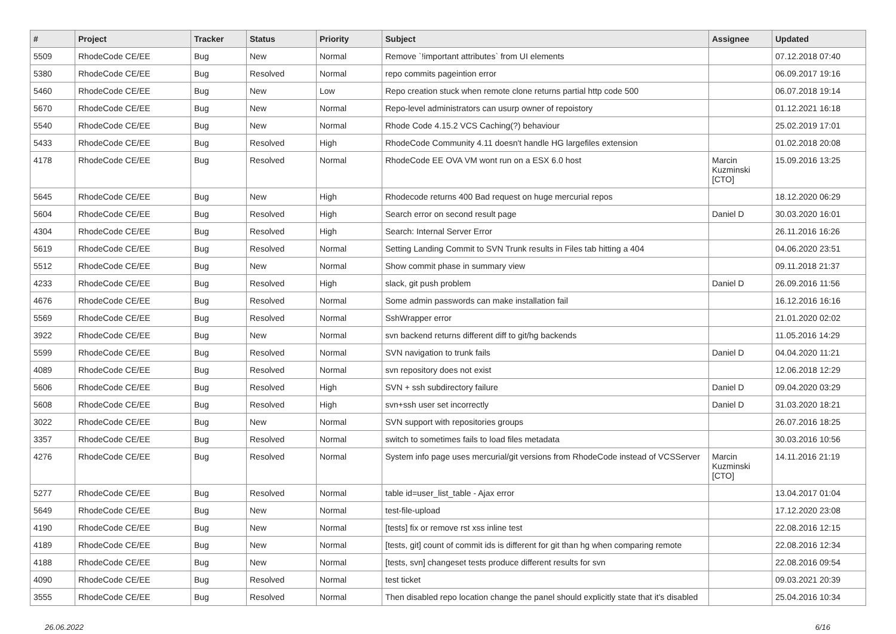| # | Project | Tracker | Status | Priority | Subject | Assignee | Updated |
| --- | --- | --- | --- | --- | --- | --- | --- |
| 5509 | RhodeCode CE/EE | Bug | New | Normal | Remove `!important attributes` from UI elements | | 07.12.2018 07:40 |
| 5380 | RhodeCode CE/EE | Bug | Resolved | Normal | repo commits pageintion error | | 06.09.2017 19:16 |
| 5460 | RhodeCode CE/EE | Bug | New | Low | Repo creation stuck when remote clone returns partial http code 500 | | 06.07.2018 19:14 |
| 5670 | RhodeCode CE/EE | Bug | New | Normal | Repo-level administrators can usurp owner of repoistory | | 01.12.2021 16:18 |
| 5540 | RhodeCode CE/EE | Bug | New | Normal | Rhode Code 4.15.2 VCS Caching(?) behaviour | | 25.02.2019 17:01 |
| 5433 | RhodeCode CE/EE | Bug | Resolved | High | RhodeCode Community 4.11 doesn't handle HG largefiles extension | | 01.02.2018 20:08 |
| 4178 | RhodeCode CE/EE | Bug | Resolved | Normal | RhodeCode EE OVA VM wont run on a ESX 6.0 host | Marcin Kuzminski [CTO] | 15.09.2016 13:25 |
| 5645 | RhodeCode CE/EE | Bug | New | High | Rhodecode returns 400 Bad request on huge mercurial repos | | 18.12.2020 06:29 |
| 5604 | RhodeCode CE/EE | Bug | Resolved | High | Search error on second result page | Daniel D | 30.03.2020 16:01 |
| 4304 | RhodeCode CE/EE | Bug | Resolved | High | Search: Internal Server Error | | 26.11.2016 16:26 |
| 5619 | RhodeCode CE/EE | Bug | Resolved | Normal | Setting Landing Commit to SVN Trunk results in Files tab hitting a 404 | | 04.06.2020 23:51 |
| 5512 | RhodeCode CE/EE | Bug | New | Normal | Show commit phase in summary view | | 09.11.2018 21:37 |
| 4233 | RhodeCode CE/EE | Bug | Resolved | High | slack, git push problem | Daniel D | 26.09.2016 11:56 |
| 4676 | RhodeCode CE/EE | Bug | Resolved | Normal | Some admin passwords can make installation fail | | 16.12.2016 16:16 |
| 5569 | RhodeCode CE/EE | Bug | Resolved | Normal | SshWrapper error | | 21.01.2020 02:02 |
| 3922 | RhodeCode CE/EE | Bug | New | Normal | svn backend returns different diff to git/hg backends | | 11.05.2016 14:29 |
| 5599 | RhodeCode CE/EE | Bug | Resolved | Normal | SVN navigation to trunk fails | Daniel D | 04.04.2020 11:21 |
| 4089 | RhodeCode CE/EE | Bug | Resolved | Normal | svn repository does not exist | | 12.06.2018 12:29 |
| 5606 | RhodeCode CE/EE | Bug | Resolved | High | SVN + ssh subdirectory failure | Daniel D | 09.04.2020 03:29 |
| 5608 | RhodeCode CE/EE | Bug | Resolved | High | svn+ssh user set incorrectly | Daniel D | 31.03.2020 18:21 |
| 3022 | RhodeCode CE/EE | Bug | New | Normal | SVN support with repositories groups | | 26.07.2016 18:25 |
| 3357 | RhodeCode CE/EE | Bug | Resolved | Normal | switch to sometimes fails to load files metadata | | 30.03.2016 10:56 |
| 4276 | RhodeCode CE/EE | Bug | Resolved | Normal | System info page uses mercurial/git versions from RhodeCode instead of VCSServer | Marcin Kuzminski [CTO] | 14.11.2016 21:19 |
| 5277 | RhodeCode CE/EE | Bug | Resolved | Normal | table id=user_list_table - Ajax error | | 13.04.2017 01:04 |
| 5649 | RhodeCode CE/EE | Bug | New | Normal | test-file-upload | | 17.12.2020 23:08 |
| 4190 | RhodeCode CE/EE | Bug | New | Normal | [tests] fix or remove rst xss inline test | | 22.08.2016 12:15 |
| 4189 | RhodeCode CE/EE | Bug | New | Normal | [tests, git] count of commit ids is different for git than hg when comparing remote | | 22.08.2016 12:34 |
| 4188 | RhodeCode CE/EE | Bug | New | Normal | [tests, svn] changeset tests produce different results for svn | | 22.08.2016 09:54 |
| 4090 | RhodeCode CE/EE | Bug | Resolved | Normal | test ticket | | 09.03.2021 20:39 |
| 3555 | RhodeCode CE/EE | Bug | Resolved | Normal | Then disabled repo location change the panel should explicitly state that it's disabled | | 25.04.2016 10:34 |
26.06.2022 6/16